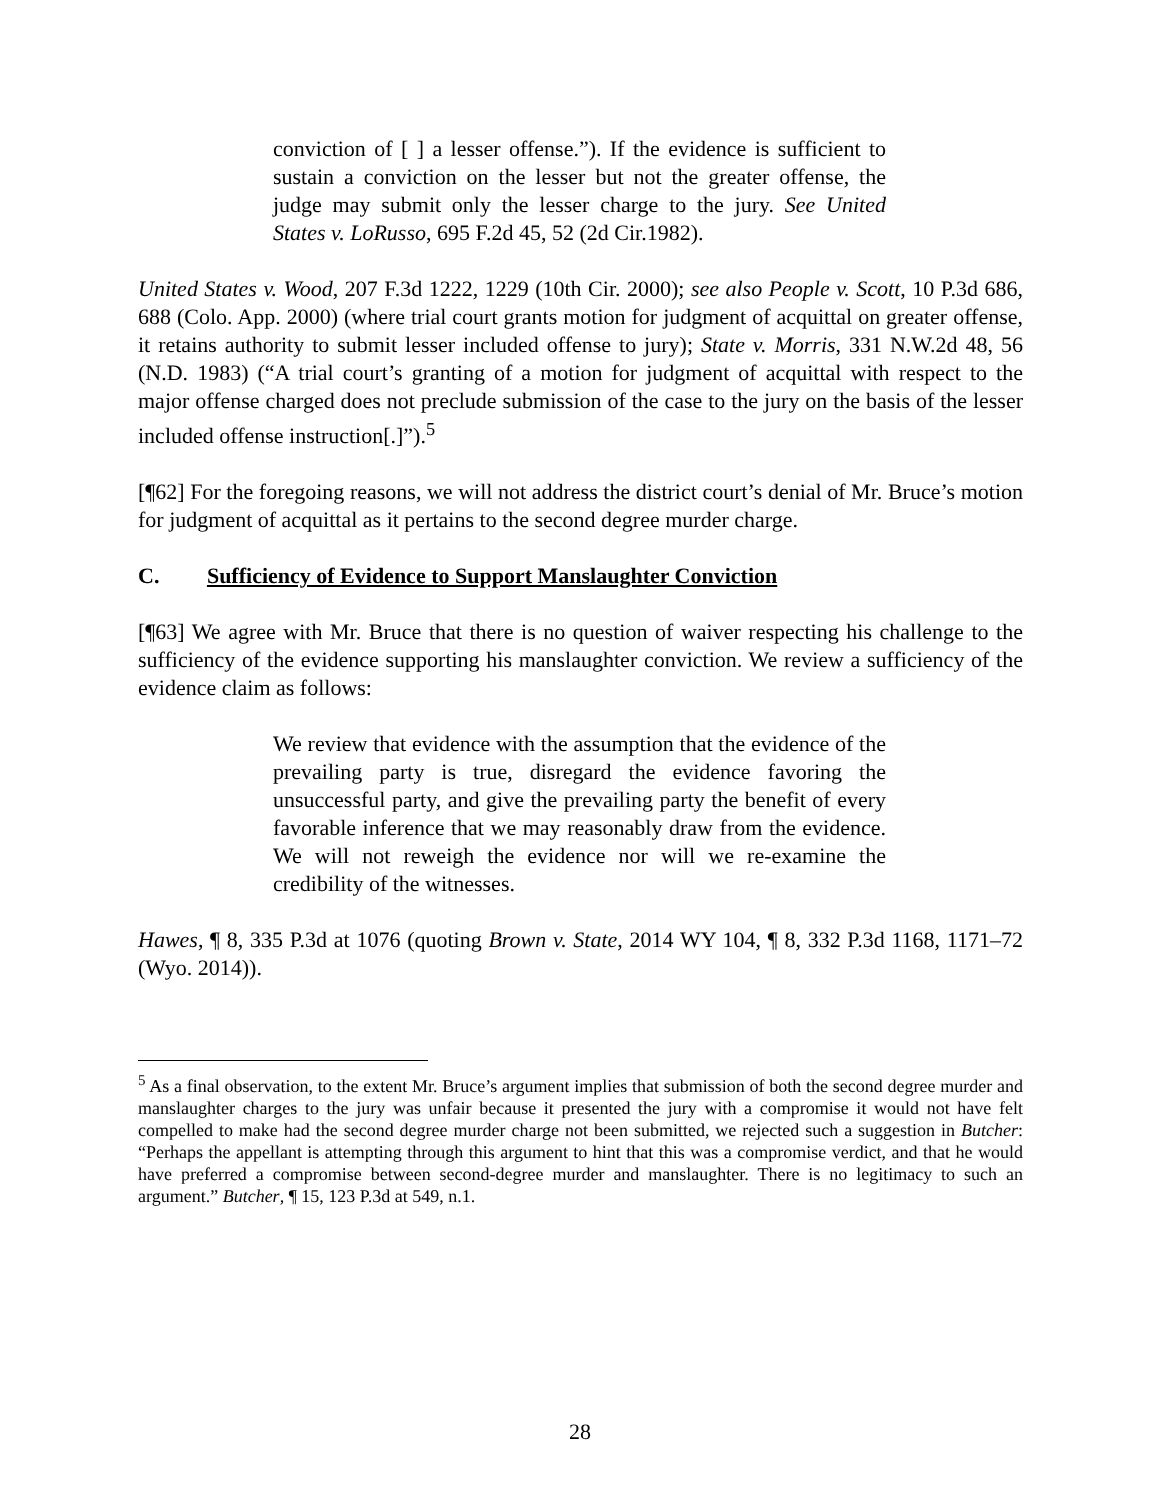conviction of [ ] a lesser offense.”). If the evidence is sufficient to sustain a conviction on the lesser but not the greater offense, the judge may submit only the lesser charge to the jury. See United States v. LoRusso, 695 F.2d 45, 52 (2d Cir.1982).
United States v. Wood, 207 F.3d 1222, 1229 (10th Cir. 2000); see also People v. Scott, 10 P.3d 686, 688 (Colo. App. 2000) (where trial court grants motion for judgment of acquittal on greater offense, it retains authority to submit lesser included offense to jury); State v. Morris, 331 N.W.2d 48, 56 (N.D. 1983) (“A trial court’s granting of a motion for judgment of acquittal with respect to the major offense charged does not preclude submission of the case to the jury on the basis of the lesser included offense instruction[.]”).<sup>5</sup>
[¶62] For the foregoing reasons, we will not address the district court’s denial of Mr. Bruce’s motion for judgment of acquittal as it pertains to the second degree murder charge.
C. Sufficiency of Evidence to Support Manslaughter Conviction
[¶63] We agree with Mr. Bruce that there is no question of waiver respecting his challenge to the sufficiency of the evidence supporting his manslaughter conviction. We review a sufficiency of the evidence claim as follows:
We review that evidence with the assumption that the evidence of the prevailing party is true, disregard the evidence favoring the unsuccessful party, and give the prevailing party the benefit of every favorable inference that we may reasonably draw from the evidence. We will not reweigh the evidence nor will we re-examine the credibility of the witnesses.
Hawes, ¶ 8, 335 P.3d at 1076 (quoting Brown v. State, 2014 WY 104, ¶ 8, 332 P.3d 1168, 1171–72 (Wyo. 2014)).
<sup>5</sup> As a final observation, to the extent Mr. Bruce’s argument implies that submission of both the second degree murder and manslaughter charges to the jury was unfair because it presented the jury with a compromise it would not have felt compelled to make had the second degree murder charge not been submitted, we rejected such a suggestion in Butcher: “Perhaps the appellant is attempting through this argument to hint that this was a compromise verdict, and that he would have preferred a compromise between second-degree murder and manslaughter. There is no legitimacy to such an argument.” Butcher, ¶ 15, 123 P.3d at 549, n.1.
28